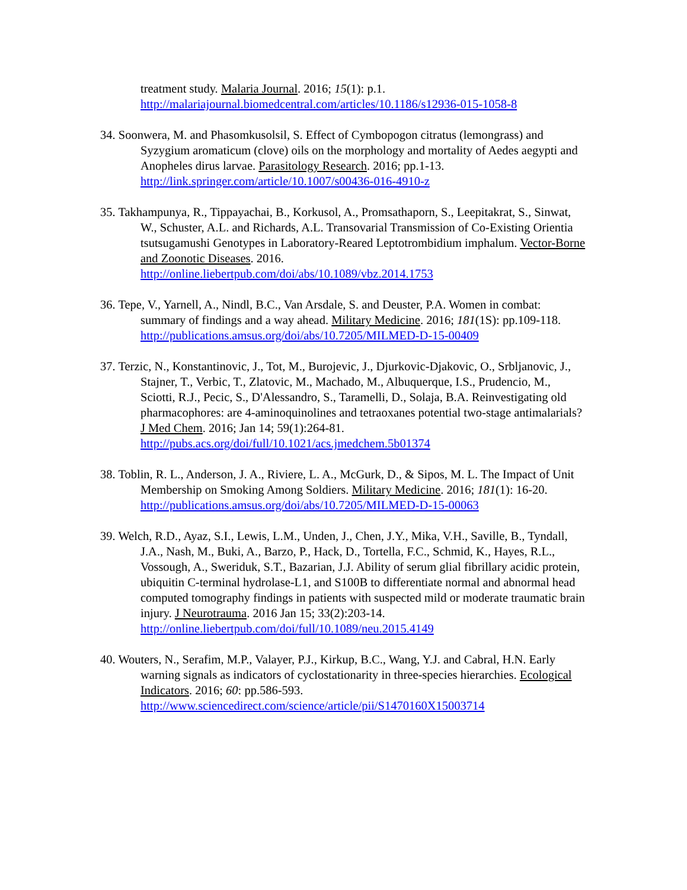treatment study. Malaria Journal. 2016; 15(1): p.1.
http://malariajournal.biomedcentral.com/articles/10.1186/s12936-015-1058-8
34. Soonwera, M. and Phasomkusolsil, S. Effect of Cymbopogon citratus (lemongrass) and Syzygium aromaticum (clove) oils on the morphology and mortality of Aedes aegypti and Anopheles dirus larvae. Parasitology Research. 2016; pp.1-13.
http://link.springer.com/article/10.1007/s00436-016-4910-z
35. Takhampunya, R., Tippayachai, B., Korkusol, A., Promsathaporn, S., Leepitakrat, S., Sinwat, W., Schuster, A.L. and Richards, A.L. Transovarial Transmission of Co-Existing Orientia tsutsugamushi Genotypes in Laboratory-Reared Leptotrombidium imphalum. Vector-Borne and Zoonotic Diseases. 2016.
http://online.liebertpub.com/doi/abs/10.1089/vbz.2014.1753
36. Tepe, V., Yarnell, A., Nindl, B.C., Van Arsdale, S. and Deuster, P.A. Women in combat: summary of findings and a way ahead. Military Medicine. 2016; 181(1S): pp.109-118.
http://publications.amsus.org/doi/abs/10.7205/MILMED-D-15-00409
37. Terzic, N., Konstantinovic, J., Tot, M., Burojevic, J., Djurkovic-Djakovic, O., Srbljanovic, J., Stajner, T., Verbic, T., Zlatovic, M., Machado, M., Albuquerque, I.S., Prudencio, M., Sciotti, R.J., Pecic, S., D'Alessandro, S., Taramelli, D., Solaja, B.A. Reinvestigating old pharmacophores: are 4-aminoquinolines and tetraoxanes potential two-stage antimalarials? J Med Chem. 2016; Jan 14; 59(1):264-81.
http://pubs.acs.org/doi/full/10.1021/acs.jmedchem.5b01374
38. Toblin, R. L., Anderson, J. A., Riviere, L. A., McGurk, D., & Sipos, M. L. The Impact of Unit Membership on Smoking Among Soldiers. Military Medicine. 2016; 181(1): 16-20.
http://publications.amsus.org/doi/abs/10.7205/MILMED-D-15-00063
39. Welch, R.D., Ayaz, S.I., Lewis, L.M., Unden, J., Chen, J.Y., Mika, V.H., Saville, B., Tyndall, J.A., Nash, M., Buki, A., Barzo, P., Hack, D., Tortella, F.C., Schmid, K., Hayes, R.L., Vossough, A., Sweriduk, S.T., Bazarian, J.J. Ability of serum glial fibrillary acidic protein, ubiquitin C-terminal hydrolase-L1, and S100B to differentiate normal and abnormal head computed tomography findings in patients with suspected mild or moderate traumatic brain injury. J Neurotrauma. 2016 Jan 15; 33(2):203-14.
http://online.liebertpub.com/doi/full/10.1089/neu.2015.4149
40. Wouters, N., Serafim, M.P., Valayer, P.J., Kirkup, B.C., Wang, Y.J. and Cabral, H.N. Early warning signals as indicators of cyclostationarity in three-species hierarchies. Ecological Indicators. 2016; 60: pp.586-593.
http://www.sciencedirect.com/science/article/pii/S1470160X15003714